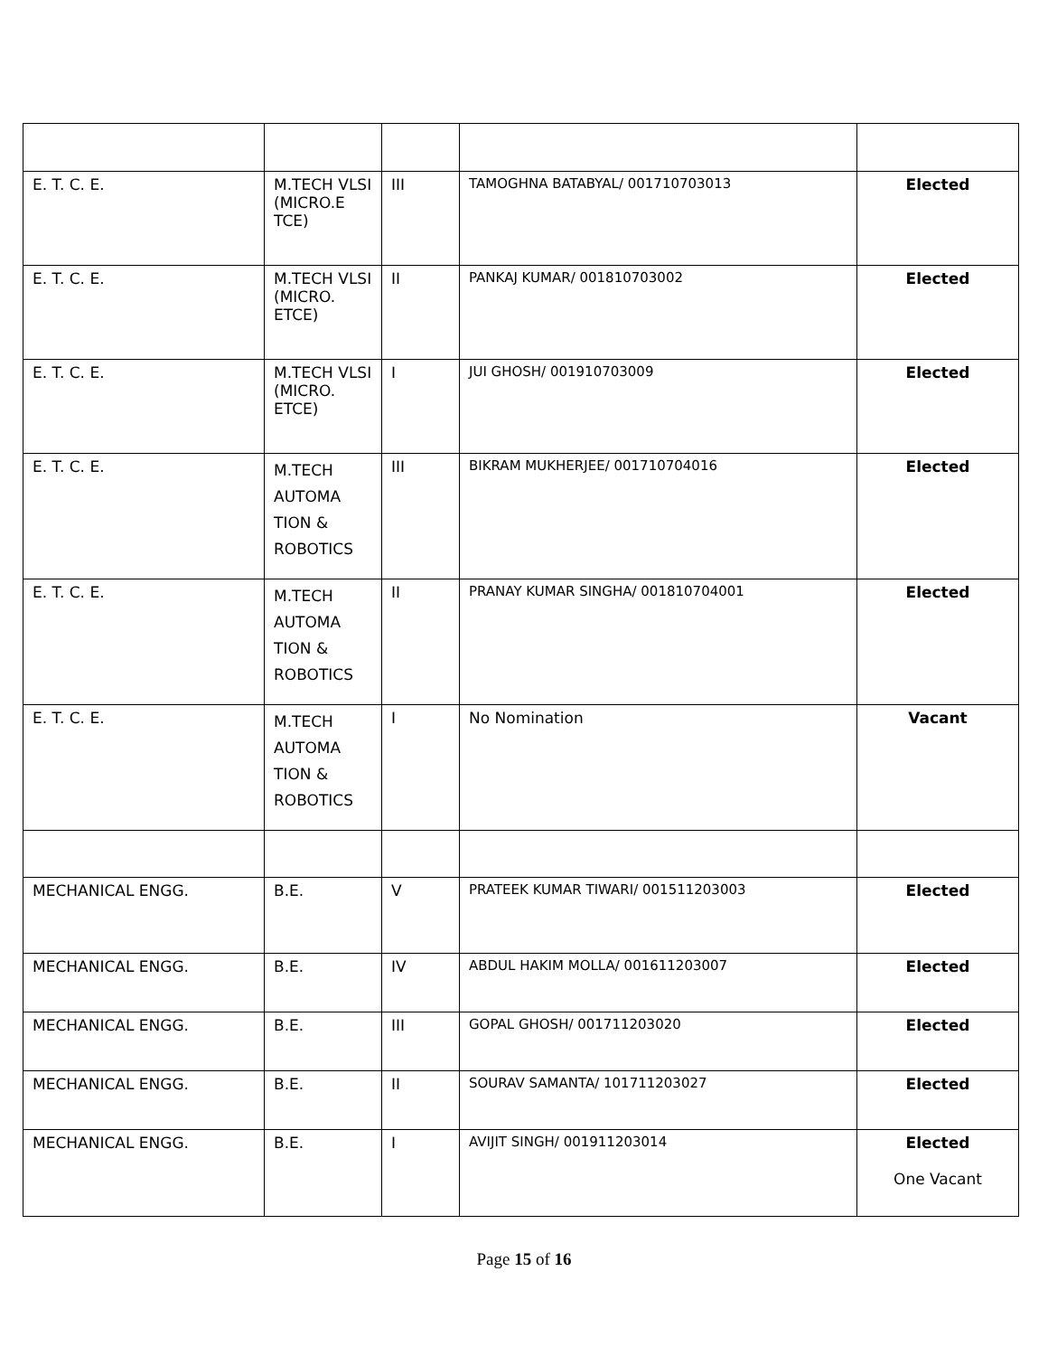| E. T. C. E. | M.TECH VLSI (MICRO.E TCE) | III | TAMOGHNA BATABYAL/ 001710703013 | Elected |
| E. T. C. E. | M.TECH VLSI (MICRO. ETCE) | II | PANKAJ KUMAR/ 001810703002 | Elected |
| E. T. C. E. | M.TECH VLSI (MICRO. ETCE) | I | JUI GHOSH/ 001910703009 | Elected |
| E. T. C. E. | M.TECH AUTOMA TION & ROBOTICS | III | BIKRAM MUKHERJEE/ 001710704016 | Elected |
| E. T. C. E. | M.TECH AUTOMA TION & ROBOTICS | II | PRANAY KUMAR SINGHA/ 001810704001 | Elected |
| E. T. C. E. | M.TECH AUTOMA TION & ROBOTICS | I | No Nomination | Vacant |
| MECHANICAL ENGG. | B.E. | V | PRATEEK KUMAR TIWARI/ 001511203003 | Elected |
| MECHANICAL ENGG. | B.E. | IV | ABDUL HAKIM MOLLA/ 001611203007 | Elected |
| MECHANICAL ENGG. | B.E. | III | GOPAL GHOSH/ 001711203020 | Elected |
| MECHANICAL ENGG. | B.E. | II | SOURAV SAMANTA/ 101711203027 | Elected |
| MECHANICAL ENGG. | B.E. | I | AVIJIT SINGH/ 001911203014 | Elected One Vacant |
Page 15 of 16